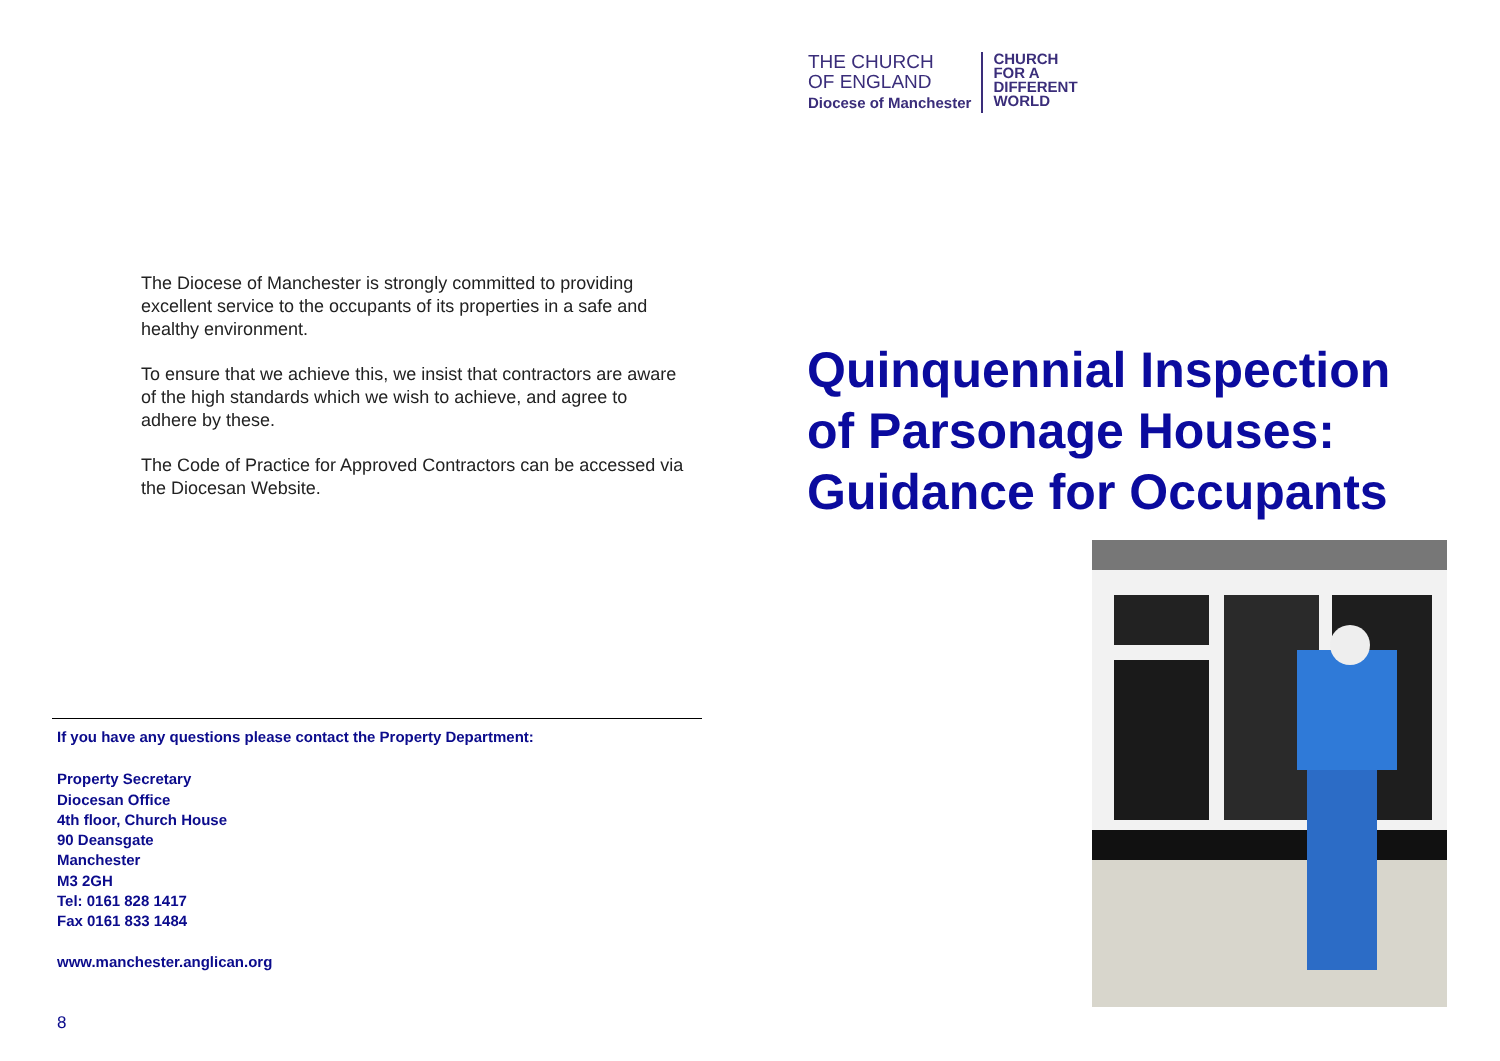The Diocese of Manchester is strongly committed to providing excellent service to the occupants of its properties in a safe and healthy environment.
To ensure that we achieve this, we insist that contractors are aware of the high standards which we wish to achieve, and agree to adhere by these.
The Code of Practice for Approved Contractors can be accessed via the Diocesan Website.
If you have any questions please contact the Property Department:
Property Secretary
Diocesan Office
4th floor, Church House
90 Deansgate
Manchester
M3 2GH
Tel: 0161 828 1417
Fax 0161 833 1484
www.manchester.anglican.org
8
THE CHURCH
OF ENGLAND
Diocese of Manchester
CHURCH
FOR A
DIFFERENT
WORLD
Quinquennial Inspection
of Parsonage Houses:
Guidance for Occupants